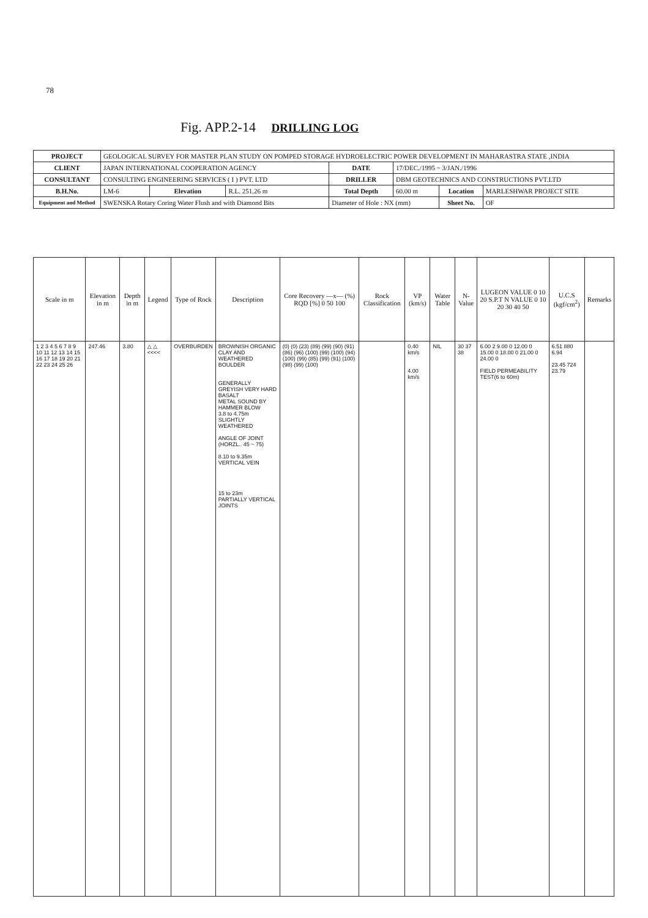78
Fig. APP.2-14 DRILLING LOG
| PROJECT | GEOLOGICAL SURVEY FOR MASTER PLAN STUDY ON POMPED STORAGE HYDROELECTRIC POWER DEVELOPMENT IN MAHARASTRA STATE ,INDIA | | | | | | |
| CLIENT | JAPAN INTERNATIONAL COOPERATION AGENCY | | | DATE | 17/DEC./1995 ~ 3/JAN./1996 | | |
| CONSULTANT | CONSULTING ENGINEERING SERVICES ( I ) PVT. LTD | | | DRILLER | DBM GEOTECHNICS AND CONSTRUCTIONS PVT.LTD | | |
| B.H.No. | LM-6 | Elevation | R.L. 251.26 m | Total Depth | 60.00 m | Location | MARLESHWAR PROJECT SITE |
| Equipment and Method | SWENSKA Rotary Coring Water Flush and with Diamond Bits | | | Diameter of Hole : NX (mm) | | Sheet No. | OF |
| Scale in m | Elevation in m | Depth in m | Legend | Type of Rock | Description | Core Recovery —x— (%) RQD [%] 0 50 100 | Rock Classification | VP (km/s) | Water Table | N-Value | LUGEON VALUE 0 10 20 S.P.T N VALUE 0 10 20 30 40 50 | U.C.S (kgf/cm<sup>2</sup>) | Remarks |
| --- | --- | --- | --- | --- | --- | --- | --- | --- | --- | --- | --- | --- | --- |
| 1 2 3 4 5 6 7 8 9 10 11 12 13 14 15 16 17 18 19 20 21 22 23 24 25 26 | 247.46 | 3.80 | △ △ <<<< | OVERBURDEN | BROWNISH ORGANIC CLAY AND WEATHERED BOULDER GENERALLY GREYISH VERY HARD BASALT METAL SOUND BY HAMMER BLOW 3.8 to 4.75m SLIGHTLY WEATHERED ANGLE OF JOINT (HORZL.. 45 ~ 75) 8.10 to 9.35m VERTICAL VEIN 15 to 23m PARTIALLY VERTICAL JOINTS | (0) (0) (23) (89) (99) (90) (91) (86) (96) (100) (99) (100) (94) (100) (99) (85) (99) (91) (100) (98) (99) (100) | | 0.40 km/s 4.00 km/s | NIL | 30 37 38 | 6.00 2 9.00 0 12.00 0 15.00 0 18.00 0 21.00 0 24.00 0 FIELD PERMEABILITY TEST(6 to 60m) | 6.51 880 6.94 23.45 724 23.79 | |